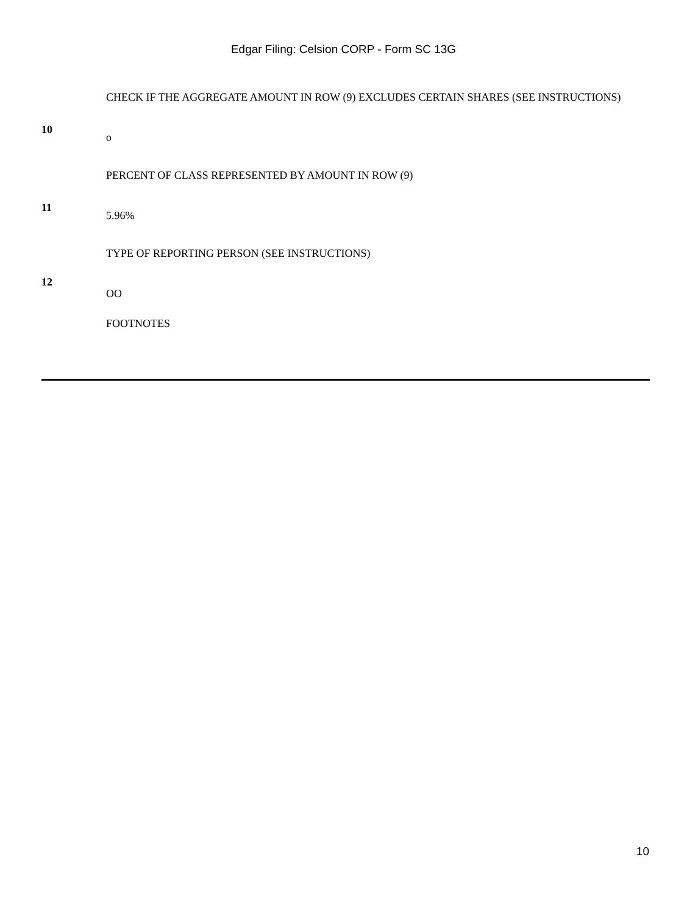Edgar Filing: Celsion CORP - Form SC 13G
| 10 | CHECK IF THE AGGREGATE AMOUNT IN ROW (9) EXCLUDES CERTAIN SHARES (SEE INSTRUCTIONS) o |
| 11 | PERCENT OF CLASS REPRESENTED BY AMOUNT IN ROW (9) 5.96% |
| 12 | TYPE OF REPORTING PERSON (SEE INSTRUCTIONS) OO |
| | FOOTNOTES |
10